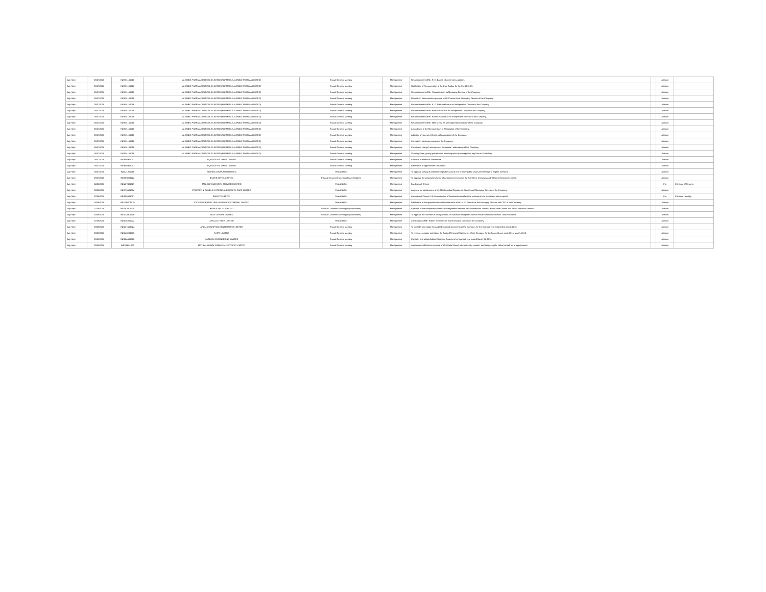| July-Sept | 26/07/2018 | INE901L01018 | ALEMBIC PHARMACEUTICALS LIMITED (FORMERLY ALEMBIC PHARMA LIMITED) | Annual General Meeting | Management | Re-appointment of Mr. R. K. Baheti, who retires by rotation. | | Abstain | |
| July-Sept | 26/07/2018 | INE901L01018 | ALEMBIC PHARMACEUTICALS LIMITED (FORMERLY ALEMBIC PHARMA LIMITED) | Annual General Meeting | Management | Ratification of Remuneration to the Cost Auditor for the F.Y. 2018-19. | | Abstain | |
| July-Sept | 26/07/2018 | INE901L01018 | ALEMBIC PHARMACEUTICALS LIMITED (FORMERLY ALEMBIC PHARMA LIMITED) | Annual General Meeting | Management | Re-appointment of Mr. Shaunak Amin as Managing Director of the Company. | | Abstain | |
| July-Sept | 26/07/2018 | INE901L01018 | ALEMBIC PHARMACEUTICALS LIMITED (FORMERLY ALEMBIC PHARMA LIMITED) | Annual General Meeting | Management | Revision in Remuneration payable to Mr. Pranav Amin, Managing Director of the Company. | | Abstain | |
| July-Sept | 26/07/2018 | INE901L01018 | ALEMBIC PHARMACEUTICALS LIMITED (FORMERLY ALEMBIC PHARMA LIMITED) | Annual General Meeting | Management | Re-appointment of Mr. K. G. Ramanathan as an Independent Director of the Company. | | Abstain | |
| July-Sept | 26/07/2018 | INE901L01018 | ALEMBIC PHARMACEUTICALS LIMITED (FORMERLY ALEMBIC PHARMA LIMITED) | Annual General Meeting | Management | Re-appointment of Mr. Pranav Parikh as an Independent Director of the Company. | | Abstain | |
| July-Sept | 26/07/2018 | INE901L01018 | ALEMBIC PHARMACEUTICALS LIMITED (FORMERLY ALEMBIC PHARMA LIMITED) | Annual General Meeting | Management | Re-appointment of Mr. Paresh Saraiya as an Independent Director of the Company. | | Abstain | |
| July-Sept | 26/07/2018 | INE901L01018 | ALEMBIC PHARMACEUTICALS LIMITED (FORMERLY ALEMBIC PHARMA LIMITED) | Annual General Meeting | Management | Re-appointment of Mr. Milin Mehta as an Independent Director of the Company. | | Abstain | |
| July-Sept | 26/07/2018 | INE901L01018 | ALEMBIC PHARMACEUTICALS LIMITED (FORMERLY ALEMBIC PHARMA LIMITED) | Annual General Meeting | Management | Amendment to the Memorandum of Association of the Company. | | Abstain | |
| July-Sept | 26/07/2018 | INE901L01018 | ALEMBIC PHARMACEUTICALS LIMITED (FORMERLY ALEMBIC PHARMA LIMITED) | Annual General Meeting | Management | Adoption of new set of Articles of Association of the Company. | | Abstain | |
| July-Sept | 26/07/2018 | INE901L01018 | ALEMBIC PHARMACEUTICALS LIMITED (FORMERLY ALEMBIC PHARMA LIMITED) | Annual General Meeting | Management | Increase in borrowing powers of the Company. | | Abstain | |
| July-Sept | 26/07/2018 | INE901L01018 | ALEMBIC PHARMACEUTICALS LIMITED (FORMERLY ALEMBIC PHARMA LIMITED) | Annual General Meeting | Management | Creation of charge / security over the assets / undertaking of the Company. | | Abstain | |
| July-Sept | 26/07/2018 | INE901L01018 | ALEMBIC PHARMACEUTICALS LIMITED (FORMERLY ALEMBIC PHARMA LIMITED) | Annual General Meeting | Management | Granting loans, giving guarantee or providing security in respect of any loan to Subsidiary. | | Abstain | |
| July-Sept | 26/07/2018 | INE908B01017 | EQUITAS HOLDINGS LIMITED | Annual General Meeting | Management | Adoption of Financial Statements | | Abstain | |
| July-Sept | 26/07/2018 | INE908B01017 | EQUITAS HOLDINGS LIMITED | Annual General Meeting | Management | Ratification of appointment of Auditors | | Abstain | |
| July-Sept | 28/07/2018 | INE221J01015 | SHARDA CROPCHEM LIMITED | Postal Ballot | Management | To approve raising of additional capital by way of one or more public or private offerings to eligible investors. | | Abstain | |
| July-Sept | 29/07/2018 | INE397D01024 | BHARTI AIRTEL LIMITED | Tribunal Convened Meeting (Equity Holders) | Management | To approve the proposed scheme of arrangement between the Transferor Company and Telesonic Networks Limited. | | Abstain | |
| July-Sept | 04/08/2018 | INE467B01029 | TATA CONSULTANCY SERVICES LIMITED | Postal Ballot | Management | Buy Back of Shares | | For | Enhance of Returns |
| July-Sept | 08/08/2018 | INE179A01014 | PROCTER & GAMBLE HYGIENE AND HEALTH CARE LIMITED | Postal Ballot | Management | Approval for appointment of Mr. Madhusudan Gopalan as Director and Managing Director of the Company. | | Abstain | |
| July-Sept | 22/08/2018 | INE009A01021 | INFOSYS LIMITED | Postal Ballot | Management | Alteration of Clause V of Memorandum of Association to reflect the increase in the authorized share capital. | | For | Enhance Liquidity |
| July-Sept | 24/08/2018 | INE726G01019 | ICICI PRUDENTIAL LIFE INSURANCE COMPANY LIMITED | Postal Ballot | Management | Ratification of the appointment and remuneration of Mr. N. S. Kannan as the Managing Director and CEO of the Company. | | Abstain | |
| July-Sept | 27/08/2018 | INE397D01024 | BHARTI AIRTEL LIMITED | Tribunal Convened Meeting (Equity Holders) | Management | Approval of the composite scheme of arrangement between Tata Teleservices Limited, Bharti Airtel Limited and Bharti Hexacom Limited. | | Abstain | |
| July-Sept | 30/08/2018 | INE312H01016 | INOX LEISURE LIMITED | Tribunal Convened Meeting (Equity Holders) | Management | To approve the Scheme of Amalgamation of Swanston Multiplex Cinemas Private Limited with INOX Leisure Limited. | | Abstain | |
| July-Sept | 07/09/2018 | INE438A01022 | APOLLO TYRES LIMITED | Postal Ballot | Management | Continuation of Mr. Robert Steinmetz as Non-Executive Director of the Company | | Abstain | |
| July-Sept | 28/09/2018 | INE437A01024 | APOLLO HOSPITALS ENTERPRISE LIMITED | Annual General Meeting | Management | To consider and adopt the audited financial statements of the Company for the financial year ended 31st March 2018. | | Abstain | |
| July-Sept | 28/09/2018 | INE848E01016 | NHPC LIMITED | Annual General Meeting | Management | To receive, consider and adopt the Audited Financial Statements of the Company for the financial year ended 31st March, 2018. | | Abstain | |
| July-Sept | 26/09/2018 | INE224A01026 | SADBHAV ENGINEERING LIMITED | Annual General Meeting | Management | Consider and adopt Audited Financial Statement for financial year ended March 31, 2018 | | Abstain | |
| July-Sept | 26/09/2018 | INE338I01027 | MOTILAL OSWAL FINANCIAL SERVICES LIMITED | Annual General Meeting | Management | Appointment of Director in place of Mr. Motilal Oswal, who retires by rotation, and being eligible, offers himself for re-appointment. | | Abstain | |